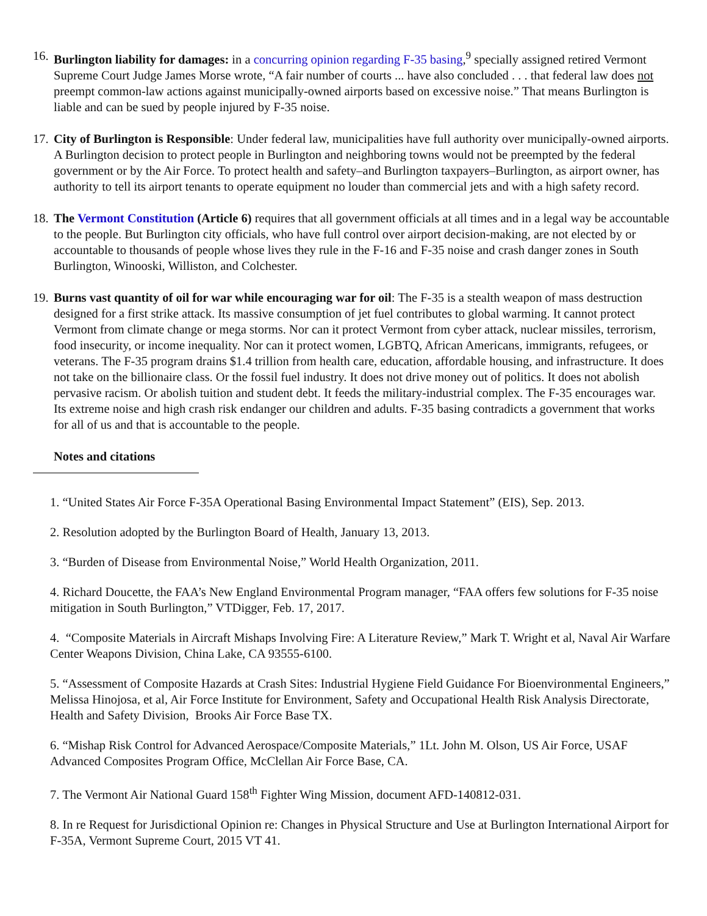16.
Burlington liability for damages: in a concurring opinion regarding F-35 basing,<sup>9</sup> specially assigned retired Vermont Supreme Court Judge James Morse wrote, “A fair number of courts ... have also concluded . . . that federal law does not preempt common-law actions against municipally-owned airports based on excessive noise.” That means Burlington is liable and can be sued by people injured by F-35 noise.
17.
City of Burlington is Responsible: Under federal law, municipalities have full authority over municipally-owned airports. A Burlington decision to protect people in Burlington and neighboring towns would not be preempted by the federal government or by the Air Force. To protect health and safety–and Burlington taxpayers–Burlington, as airport owner, has authority to tell its airport tenants to operate equipment no louder than commercial jets and with a high safety record.
18.
The Vermont Constitution (Article 6) requires that all government officials at all times and in a legal way be accountable to the people. But Burlington city officials, who have full control over airport decision-making, are not elected by or accountable to thousands of people whose lives they rule in the F-16 and F-35 noise and crash danger zones in South Burlington, Winooski, Williston, and Colchester.
19.
Burns vast quantity of oil for war while encouraging war for oil: The F-35 is a stealth weapon of mass destruction designed for a first strike attack. Its massive consumption of jet fuel contributes to global warming. It cannot protect Vermont from climate change or mega storms. Nor can it protect Vermont from cyber attack, nuclear missiles, terrorism, food insecurity, or income inequality. Nor can it protect women, LGBTQ, African Americans, immigrants, refugees, or veterans. The F-35 program drains $1.4 trillion from health care, education, affordable housing, and infrastructure. It does not take on the billionaire class. Or the fossil fuel industry. It does not drive money out of politics. It does not abolish pervasive racism. Or abolish tuition and student debt. It feeds the military-industrial complex. The F-35 encourages war. Its extreme noise and high crash risk endanger our children and adults. F-35 basing contradicts a government that works for all of us and that is accountable to the people.
Notes and citations
1. “United States Air Force F-35A Operational Basing Environmental Impact Statement” (EIS), Sep. 2013.
2. Resolution adopted by the Burlington Board of Health, January 13, 2013.
3. “Burden of Disease from Environmental Noise,” World Health Organization, 2011.
4. Richard Doucette, the FAA’s New England Environmental Program manager, “FAA offers few solutions for F-35 noise mitigation in South Burlington,” VTDigger, Feb. 17, 2017.
4. “Composite Materials in Aircraft Mishaps Involving Fire: A Literature Review,” Mark T. Wright et al, Naval Air Warfare Center Weapons Division, China Lake, CA 93555-6100.
5. “Assessment of Composite Hazards at Crash Sites: Industrial Hygiene Field Guidance For Bioenvironmental Engineers,” Melissa Hinojosa, et al, Air Force Institute for Environment, Safety and Occupational Health Risk Analysis Directorate, Health and Safety Division, Brooks Air Force Base TX.
6. “Mishap Risk Control for Advanced Aerospace/Composite Materials,” 1Lt. John M. Olson, US Air Force, USAF Advanced Composites Program Office, McClellan Air Force Base, CA.
7. The Vermont Air National Guard 158<sup>th</sup> Fighter Wing Mission, document AFD-140812-031.
8. In re Request for Jurisdictional Opinion re: Changes in Physical Structure and Use at Burlington International Airport for F-35A, Vermont Supreme Court, 2015 VT 41.